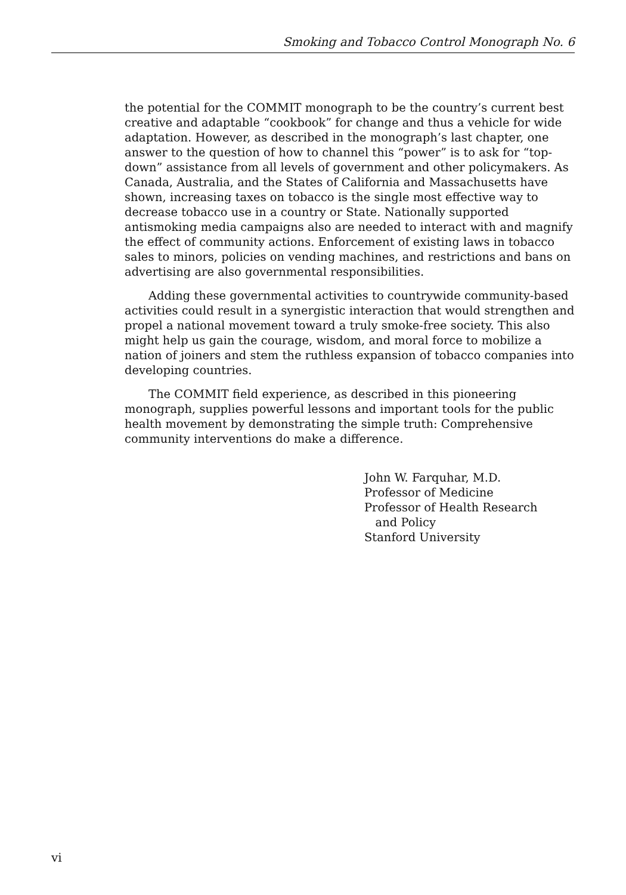Smoking and Tobacco Control Monograph No. 6
the potential for the COMMIT monograph to be the country’s current best creative and adaptable “cookbook” for change and thus a vehicle for wide adaptation. However, as described in the monograph’s last chapter, one answer to the question of how to channel this “power” is to ask for “top-down” assistance from all levels of government and other policymakers. As Canada, Australia, and the States of California and Massachusetts have shown, increasing taxes on tobacco is the single most effective way to decrease tobacco use in a country or State. Nationally supported antismoking media campaigns also are needed to interact with and magnify the effect of community actions. Enforcement of existing laws in tobacco sales to minors, policies on vending machines, and restrictions and bans on advertising are also governmental responsibilities.
Adding these governmental activities to countrywide community-based activities could result in a synergistic interaction that would strengthen and propel a national movement toward a truly smoke-free society. This also might help us gain the courage, wisdom, and moral force to mobilize a nation of joiners and stem the ruthless expansion of tobacco companies into developing countries.
The COMMIT field experience, as described in this pioneering monograph, supplies powerful lessons and important tools for the public health movement by demonstrating the simple truth: Comprehensive community interventions do make a difference.
John W. Farquhar, M.D.
Professor of Medicine
Professor of Health Research
and Policy
Stanford University
vi